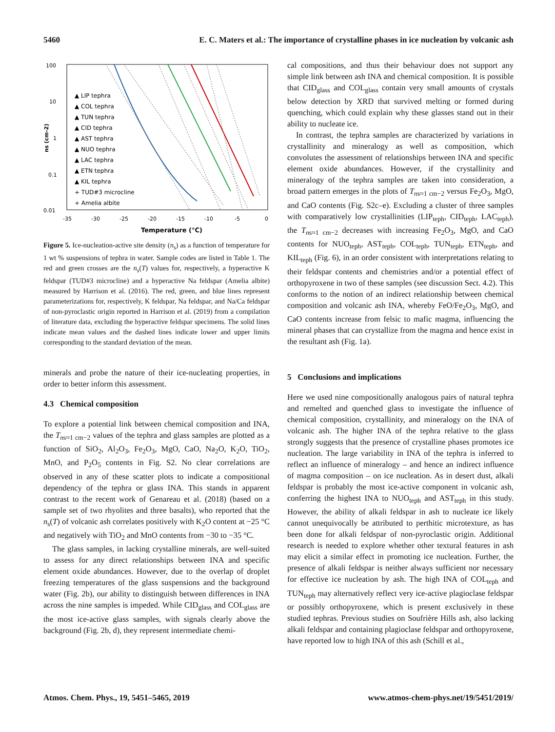5460 E. C. Maters et al.: The importance of crystalline phases in ice nucleation by volcanic ash
100
10
1
0.1
0.01
-35
-30
-25
-20
-15
-10
-5
0
Temperature (°C)
ns (cm-2)
▲ LIP tephra
▲ COL tephra
▲ TUN tephra
▲ CID tephra
▲ AST tephra
▲ NUO tephra
▲ LAC tephra
▲ ETN tephra
▲ KIL tephra
+ TUD#3 microcline
+ Amelia albite
Figure 5. Ice-nucleation-active site density (n<sub>s</sub>) as a function of temperature for 1 wt % suspensions of tephra in water. Sample codes are listed in Table 1. The red and green crosses are the n<sub>s</sub>(T) values for, respectively, a hyperactive K feldspar (TUD#3 microcline) and a hyperactive Na feldspar (Amelia albite) measured by Harrison et al. (2016). The red, green, and blue lines represent parameterizations for, respectively, K feldspar, Na feldspar, and Na/Ca feldspar of non-pyroclastic origin reported in Harrison et al. (2019) from a compilation of literature data, excluding the hyperactive feldspar specimens. The solid lines indicate mean values and the dashed lines indicate lower and upper limits corresponding to the standard deviation of the mean.
minerals and probe the nature of their ice-nucleating properties, in order to better inform this assessment.
4.3 Chemical composition
To explore a potential link between chemical composition and INA, the T<sub>ns≈1 cm−2</sub> values of the tephra and glass samples are plotted as a function of SiO<sub>2</sub>, Al<sub>2</sub>O<sub>3</sub>, Fe<sub>2</sub>O<sub>3</sub>, MgO, CaO, Na<sub>2</sub>O, K<sub>2</sub>O, TiO<sub>2</sub>, MnO, and P<sub>2</sub>O<sub>5</sub> contents in Fig. S2. No clear correlations are observed in any of these scatter plots to indicate a compositional dependency of the tephra or glass INA. This stands in apparent contrast to the recent work of Genareau et al. (2018) (based on a sample set of two rhyolites and three basalts), who reported that the n<sub>s</sub>(T) of volcanic ash correlates positively with K<sub>2</sub>O content at −25 °C and negatively with TiO<sub>2</sub> and MnO contents from −30 to −35 °C.
The glass samples, in lacking crystalline minerals, are well-suited to assess for any direct relationships between INA and specific element oxide abundances. However, due to the overlap of droplet freezing temperatures of the glass suspensions and the background water (Fig. 2b), our ability to distinguish between differences in INA across the nine samples is impeded. While CID<sub>glass</sub> and COL<sub>glass</sub> are the most ice-active glass samples, with signals clearly above the background (Fig. 2b, d), they represent intermediate chemi-
cal compositions, and thus their behaviour does not support any simple link between ash INA and chemical composition. It is possible that CID<sub>glass</sub> and COL<sub>glass</sub> contain very small amounts of crystals below detection by XRD that survived melting or formed during quenching, which could explain why these glasses stand out in their ability to nucleate ice.
In contrast, the tephra samples are characterized by variations in crystallinity and mineralogy as well as composition, which convolutes the assessment of relationships between INA and specific element oxide abundances. However, if the crystallinity and mineralogy of the tephra samples are taken into consideration, a broad pattern emerges in the plots of T<sub>ns≈1 cm−2</sub> versus Fe<sub>2</sub>O<sub>3</sub>, MgO, and CaO contents (Fig. S2c–e). Excluding a cluster of three samples with comparatively low crystallinities (LIP<sub>teph</sub>, CID<sub>teph</sub>, LAC<sub>teph</sub>), the T<sub>ns≈1 cm−2</sub> decreases with increasing Fe<sub>2</sub>O<sub>3</sub>, MgO, and CaO contents for NUO<sub>teph</sub>, AST<sub>teph</sub>, COL<sub>teph</sub>, TUN<sub>teph</sub>, ETN<sub>teph</sub>, and KIL<sub>teph</sub> (Fig. 6), in an order consistent with interpretations relating to their feldspar contents and chemistries and/or a potential effect of orthopyroxene in two of these samples (see discussion Sect. 4.2). This conforms to the notion of an indirect relationship between chemical composition and volcanic ash INA, whereby FeO/Fe<sub>2</sub>O<sub>3</sub>, MgO, and CaO contents increase from felsic to mafic magma, influencing the mineral phases that can crystallize from the magma and hence exist in the resultant ash (Fig. 1a).
5 Conclusions and implications
Here we used nine compositionally analogous pairs of natural tephra and remelted and quenched glass to investigate the influence of chemical composition, crystallinity, and mineralogy on the INA of volcanic ash. The higher INA of the tephra relative to the glass strongly suggests that the presence of crystalline phases promotes ice nucleation. The large variability in INA of the tephra is inferred to reflect an influence of mineralogy – and hence an indirect influence of magma composition – on ice nucleation. As in desert dust, alkali feldspar is probably the most ice-active component in volcanic ash, conferring the highest INA to NUO<sub>teph</sub> and AST<sub>teph</sub> in this study. However, the ability of alkali feldspar in ash to nucleate ice likely cannot unequivocally be attributed to perthitic microtexture, as has been done for alkali feldspar of non-pyroclastic origin. Additional research is needed to explore whether other textural features in ash may elicit a similar effect in promoting ice nucleation. Further, the presence of alkali feldspar is neither always sufficient nor necessary for effective ice nucleation by ash. The high INA of COL<sub>teph</sub> and TUN<sub>teph</sub> may alternatively reflect very ice-active plagioclase feldspar or possibly orthopyroxene, which is present exclusively in these studied tephras. Previous studies on Soufrière Hills ash, also lacking alkali feldspar and containing plagioclase feldspar and orthopyroxene, have reported low to high INA of this ash (Schill et al.,
Atmos. Chem. Phys., 19, 5451–5465, 2019 www.atmos-chem-phys.net/19/5451/2019/